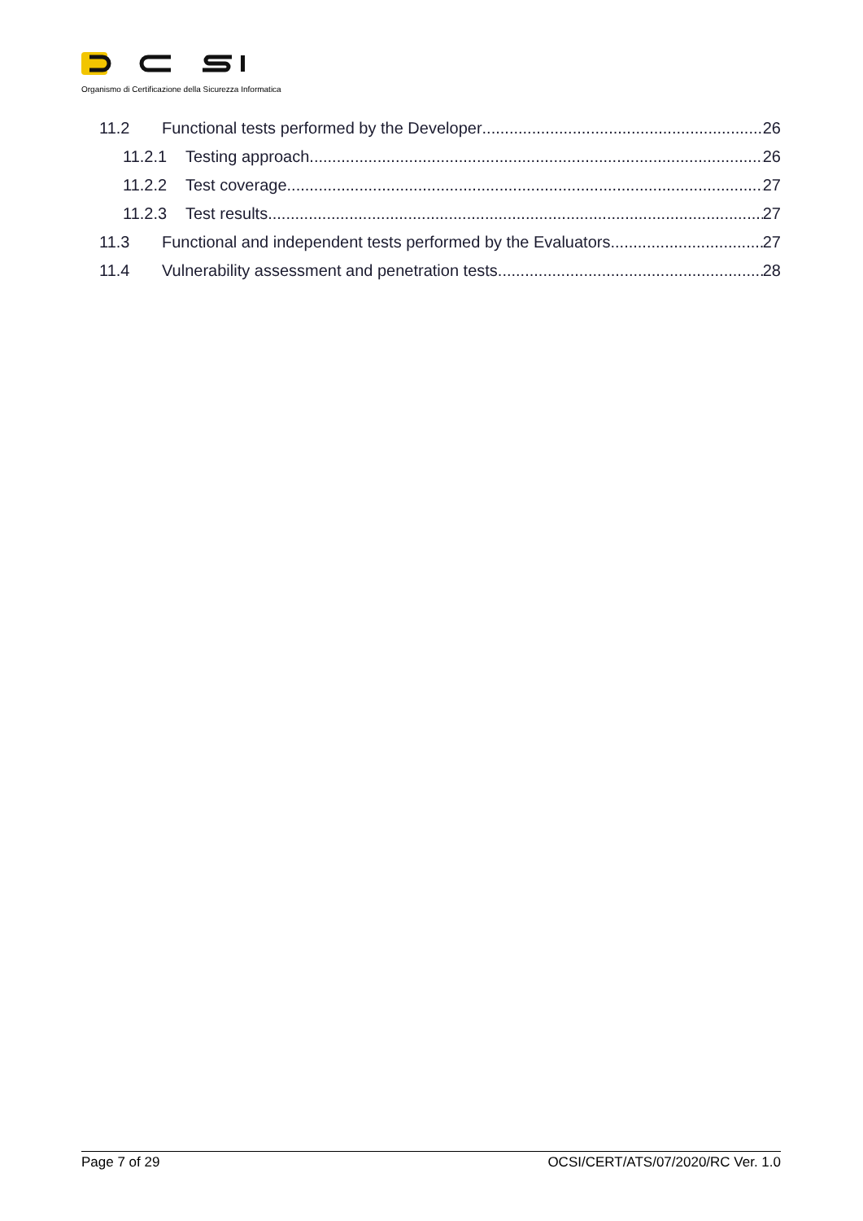Organismo di Certificazione della Sicurezza Informatica
11.2 Functional tests performed by the Developer 26
11.2.1 Testing approach 26
11.2.2 Test coverage 27
11.2.3 Test results 27
11.3 Functional and independent tests performed by the Evaluators 27
11.4 Vulnerability assessment and penetration tests 28
Page 7 of 29 OCSI/CERT/ATS/07/2020/RC Ver. 1.0